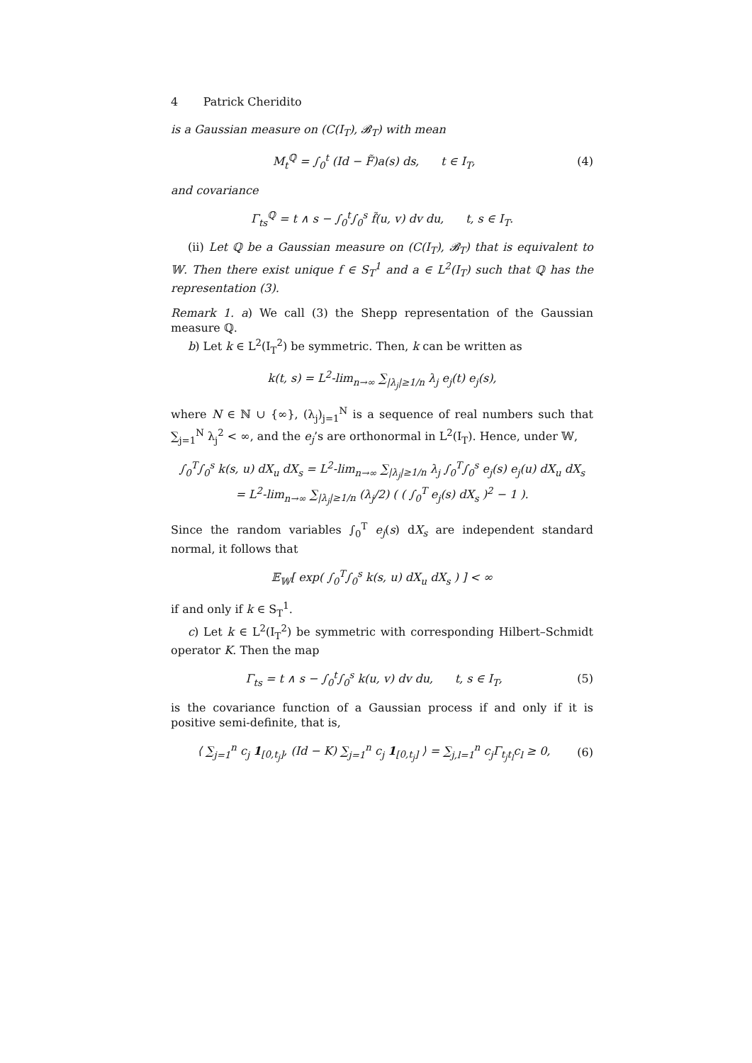4 Patrick Cheridito
is a Gaussian measure on (C(I<sub>T</sub>), 𝓑<sub>T</sub>) with mean
M<sub>t</sub><sup>ℚ</sup> = ∫<sub>0</sub><sup>t</sup> (Id − F̃)a(s) ds, t ∈ I<sub>T</sub>, (4)
and covariance
Γ<sub>ts</sub><sup>ℚ</sup> = t ∧ s − ∫<sub>0</sub><sup>t</sup>∫<sub>0</sub><sup>s</sup> f̃(u, v) dv du, t, s ∈ I<sub>T</sub>.
(ii) Let ℚ be a Gaussian measure on (C(I<sub>T</sub>), 𝓑<sub>T</sub>) that is equivalent to 𝕎. Then there exist unique f ∈ S<sub>T</sub><sup>1</sup> and a ∈ L<sup>2</sup>(I<sub>T</sub>) such that ℚ has the representation (3).
Remark 1. a) We call (3) the Shepp representation of the Gaussian measure ℚ.
b) Let k ∈ L<sup>2</sup>(I<sub>T</sub><sup>2</sup>) be symmetric. Then, k can be written as
k(t, s) = L<sup>2</sup>-lim<sub>n→∞</sub> ∑<sub>|λ<sub>j</sub>|≥1/n</sub> λ<sub>j</sub> e<sub>j</sub>(t) e<sub>j</sub>(s),
where N ∈ ℕ ∪ {∞}, (λ<sub>j</sub>)<sub>j=1</sub><sup>N</sup> is a sequence of real numbers such that ∑<sub>j=1</sub><sup>N</sup> λ<sub>j</sub><sup>2</sup> < ∞, and the e<sub>j</sub>’s are orthonormal in L<sup>2</sup>(I<sub>T</sub>). Hence, under 𝕎,
∫<sub>0</sub><sup>T</sup>∫<sub>0</sub><sup>s</sup> k(s, u) dX<sub>u</sub> dX<sub>s</sub> = L<sup>2</sup>-lim<sub>n→∞</sub> ∑<sub>|λ<sub>j</sub>|≥1/n</sub> λ<sub>j</sub> ∫<sub>0</sub><sup>T</sup>∫<sub>0</sub><sup>s</sup> e<sub>j</sub>(s) e<sub>j</sub>(u) dX<sub>u</sub> dX<sub>s</sub>
= L<sup>2</sup>-lim<sub>n→∞</sub> ∑<sub>|λ<sub>j</sub>|≥1/n</sub> (λ<sub>j</sub>/2) ( ( ∫<sub>0</sub><sup>T</sup> e<sub>j</sub>(s) dX<sub>s</sub> )<sup>2</sup> − 1 ).
Since the random variables ∫<sub>0</sub><sup>T</sup> e<sub>j</sub>(s) dX<sub>s</sub> are independent standard normal, it follows that
𝔼<sub>𝕎</sub>[ exp( ∫<sub>0</sub><sup>T</sup>∫<sub>0</sub><sup>s</sup> k(s, u) dX<sub>u</sub> dX<sub>s</sub> ) ] < ∞
if and only if k ∈ S<sub>T</sub><sup>1</sup>.
c) Let k ∈ L<sup>2</sup>(I<sub>T</sub><sup>2</sup>) be symmetric with corresponding Hilbert–Schmidt operator K. Then the map
Γ<sub>ts</sub> = t ∧ s − ∫<sub>0</sub><sup>t</sup>∫<sub>0</sub><sup>s</sup> k(u, v) dv du, t, s ∈ I<sub>T</sub>, (5)
is the covariance function of a Gaussian process if and only if it is positive semi-definite, that is,
⟨ ∑<sub>j=1</sub><sup>n</sup> c<sub>j</sub> 1<sub>[0,t<sub>j</sub>]</sub>, (Id − K) ∑<sub>j=1</sub><sup>n</sup> c<sub>j</sub> 1<sub>[0,t<sub>j</sub>]</sub> ⟩ = ∑<sub>j,l=1</sub><sup>n</sup> c<sub>j</sub>Γ<sub>t<sub>j</sub>t<sub>l</sub></sub>c<sub>l</sub> ≥ 0, (6)